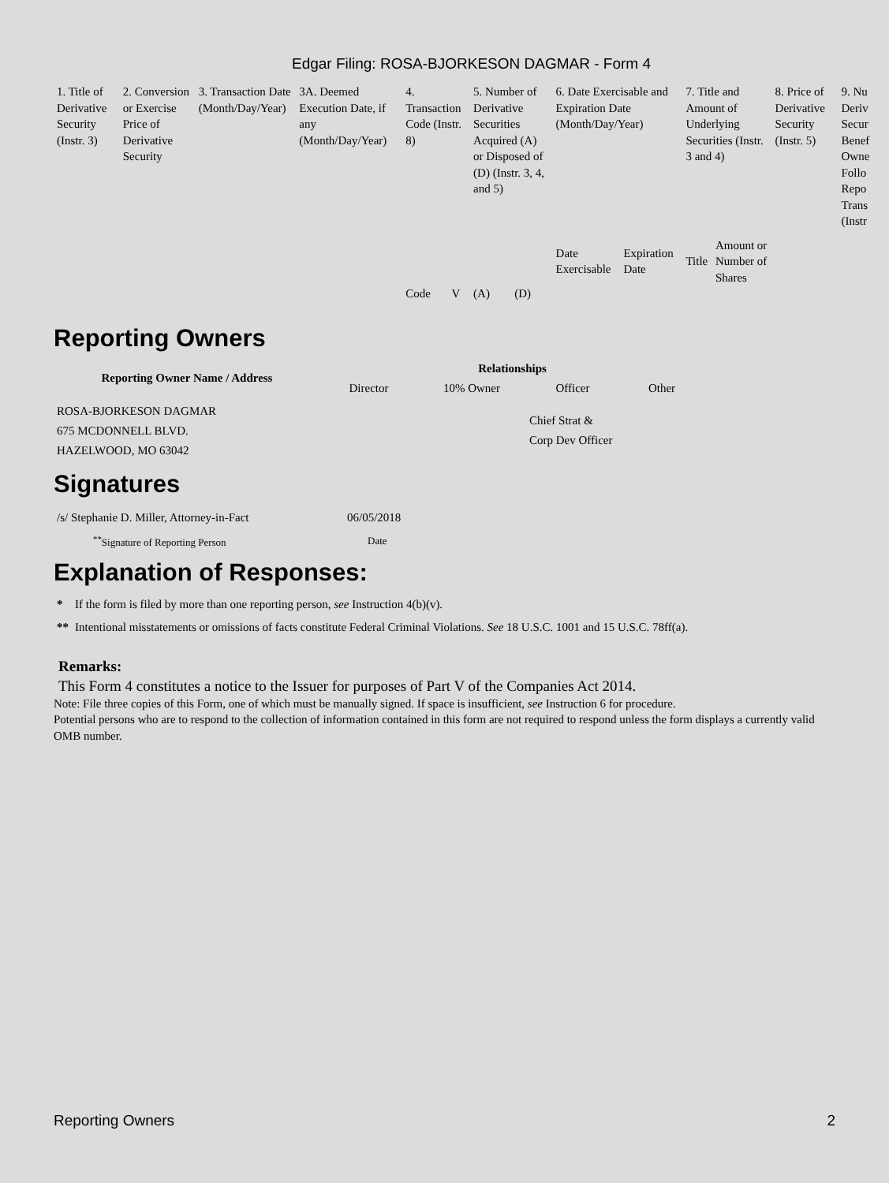Edgar Filing: ROSA-BJORKESON DAGMAR - Form 4
| 1. Title of Derivative Security (Instr. 3) | 2. Conversion or Exercise Price of Derivative Security | 3. Transaction Date (Month/Day/Year) | 3A. Deemed Execution Date, if any (Month/Day/Year) | 4. Transaction Code (Instr. 8) | | 5. Number of Derivative Securities Acquired (A) or Disposed of (D) (Instr. 3, 4, and 5) | | 6. Date Exercisable and Expiration Date (Month/Day/Year) | | 7. Title and Amount of Underlying Securities (Instr. 3 and 4) | | 8. Price of Derivative Security (Instr. 5) | 9. Nu Deriv Secur Benef Owne Follo Repo Trans (Instr |
| | | | | | | | | Date Exercisable | Expiration Date | Title | Amount or Number of Shares | | |
| | | | | Code | V | (A) | (D) | | | | | | |
Reporting Owners
| Reporting Owner Name / Address | Relationships | | | |
| --- | --- | --- | --- | --- |
| | Director | 10% Owner | Officer | Other |
| ROSA-BJORKESON DAGMAR 675 MCDONNELL BLVD. HAZELWOOD, MO 63042 | | | Chief Strat & Corp Dev Officer | |
Signatures
| /s/ Stephanie D. Miller, Attorney-in-Fact | 06/05/2018 |
| <sup>**</sup> Signature of Reporting Person | Date |
Explanation of Responses:
| * | If the form is filed by more than one reporting person, see Instruction 4(b)(v). |
| ** | Intentional misstatements or omissions of facts constitute Federal Criminal Violations. See 18 U.S.C. 1001 and 15 U.S.C. 78ff(a). |
Remarks:
This Form 4 constitutes a notice to the Issuer for purposes of Part V of the Companies Act 2014.
Note: File three copies of this Form, one of which must be manually signed. If space is insufficient, see Instruction 6 for procedure.
Potential persons who are to respond to the collection of information contained in this form are not required to respond unless the form displays a currently valid OMB number.
Reporting Owners 2